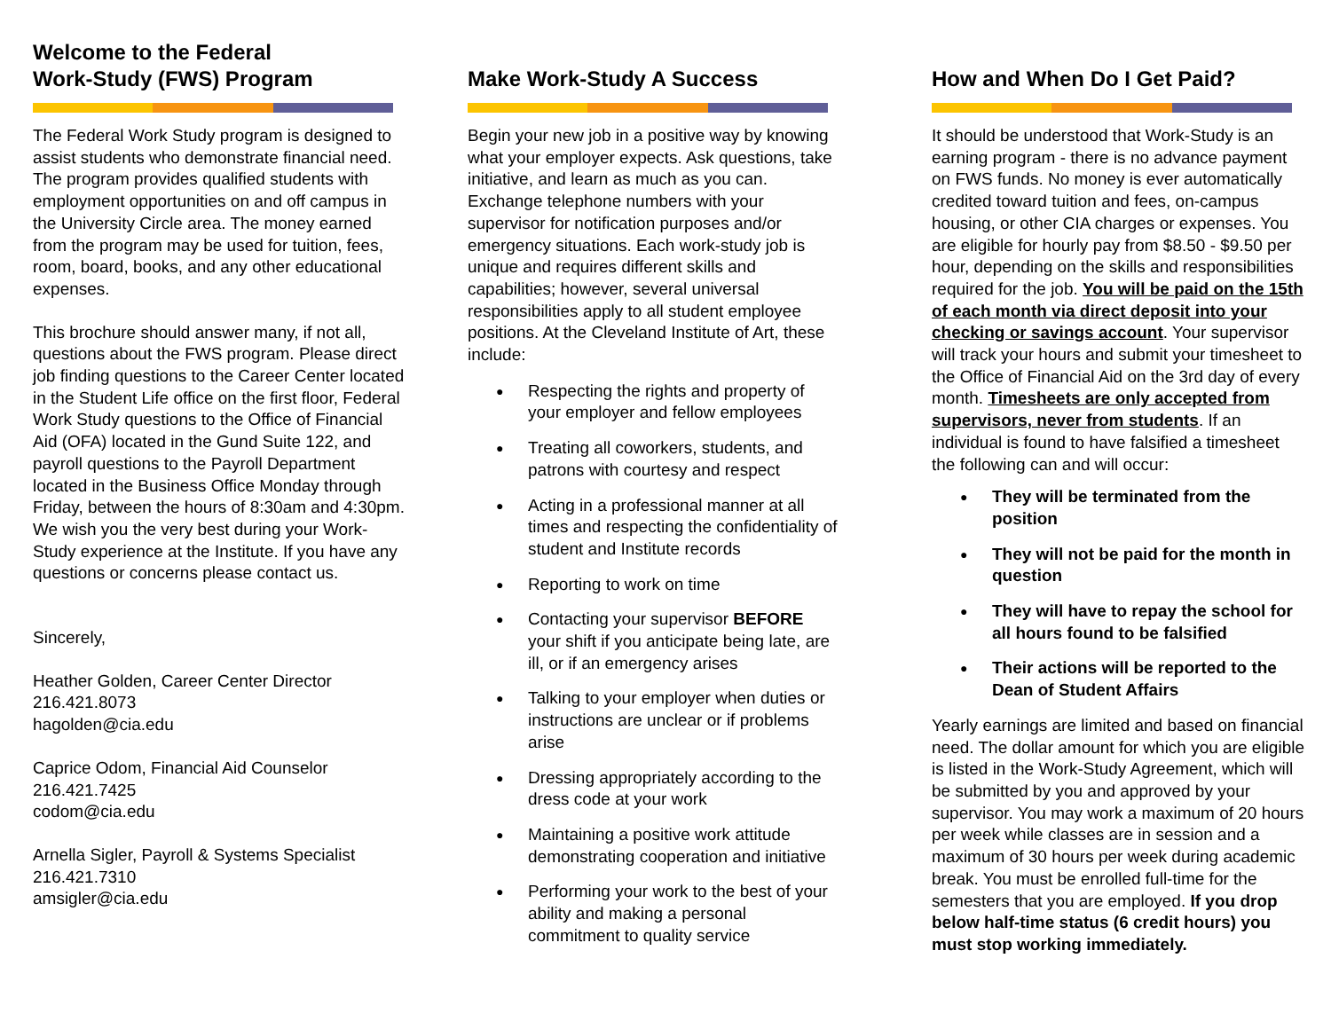Welcome to the Federal
Work-Study (FWS) Program
The Federal Work Study program is designed to assist students who demonstrate financial need. The program provides qualified students with employment opportunities on and off campus in the University Circle area. The money earned from the program may be used for tuition, fees, room, board, books, and any other educational expenses.
This brochure should answer many, if not all, questions about the FWS program. Please direct job finding questions to the Career Center located in the Student Life office on the first floor, Federal Work Study questions to the Office of Financial Aid (OFA) located in the Gund Suite 122, and payroll questions to the Payroll Department located in the Business Office Monday through Friday, between the hours of 8:30am and 4:30pm. We wish you the very best during your Work-Study experience at the Institute. If you have any questions or concerns please contact us.
Sincerely,
Heather Golden, Career Center Director
216.421.8073
hagolden@cia.edu
Caprice Odom, Financial Aid Counselor
216.421.7425
codom@cia.edu
Arnella Sigler, Payroll & Systems Specialist
216.421.7310
amsigler@cia.edu
Make Work-Study A Success
Begin your new job in a positive way by knowing what your employer expects. Ask questions, take initiative, and learn as much as you can. Exchange telephone numbers with your supervisor for notification purposes and/or emergency situations. Each work-study job is unique and requires different skills and capabilities; however, several universal responsibilities apply to all student employee positions. At the Cleveland Institute of Art, these include:
● Respecting the rights and property of your employer and fellow employees
● Treating all coworkers, students, and patrons with courtesy and respect
● Acting in a professional manner at all times and respecting the confidentiality of student and Institute records
● Reporting to work on time
● Contacting your supervisor BEFORE your shift if you anticipate being late, are ill, or if an emergency arises
● Talking to your employer when duties or instructions are unclear or if problems arise
● Dressing appropriately according to the dress code at your work
● Maintaining a positive work attitude demonstrating cooperation and initiative
● Performing your work to the best of your ability and making a personal commitment to quality service
How and When Do I Get Paid?
It should be understood that Work-Study is an earning program - there is no advance payment on FWS funds. No money is ever automatically credited toward tuition and fees, on-campus housing, or other CIA charges or expenses. You are eligible for hourly pay from $8.50 - $9.50 per hour, depending on the skills and responsibilities required for the job. You will be paid on the 15th of each month via direct deposit into your checking or savings account. Your supervisor will track your hours and submit your timesheet to the Office of Financial Aid on the 3rd day of every month. Timesheets are only accepted from supervisors, never from students. If an individual is found to have falsified a timesheet the following can and will occur:
● They will be terminated from the position
● They will not be paid for the month in question
● They will have to repay the school for all hours found to be falsified
● Their actions will be reported to the Dean of Student Affairs
Yearly earnings are limited and based on financial need. The dollar amount for which you are eligible is listed in the Work-Study Agreement, which will be submitted by you and approved by your supervisor. You may work a maximum of 20 hours per week while classes are in session and a maximum of 30 hours per week during academic break. You must be enrolled full-time for the semesters that you are employed. If you drop below half-time status (6 credit hours) you must stop working immediately.